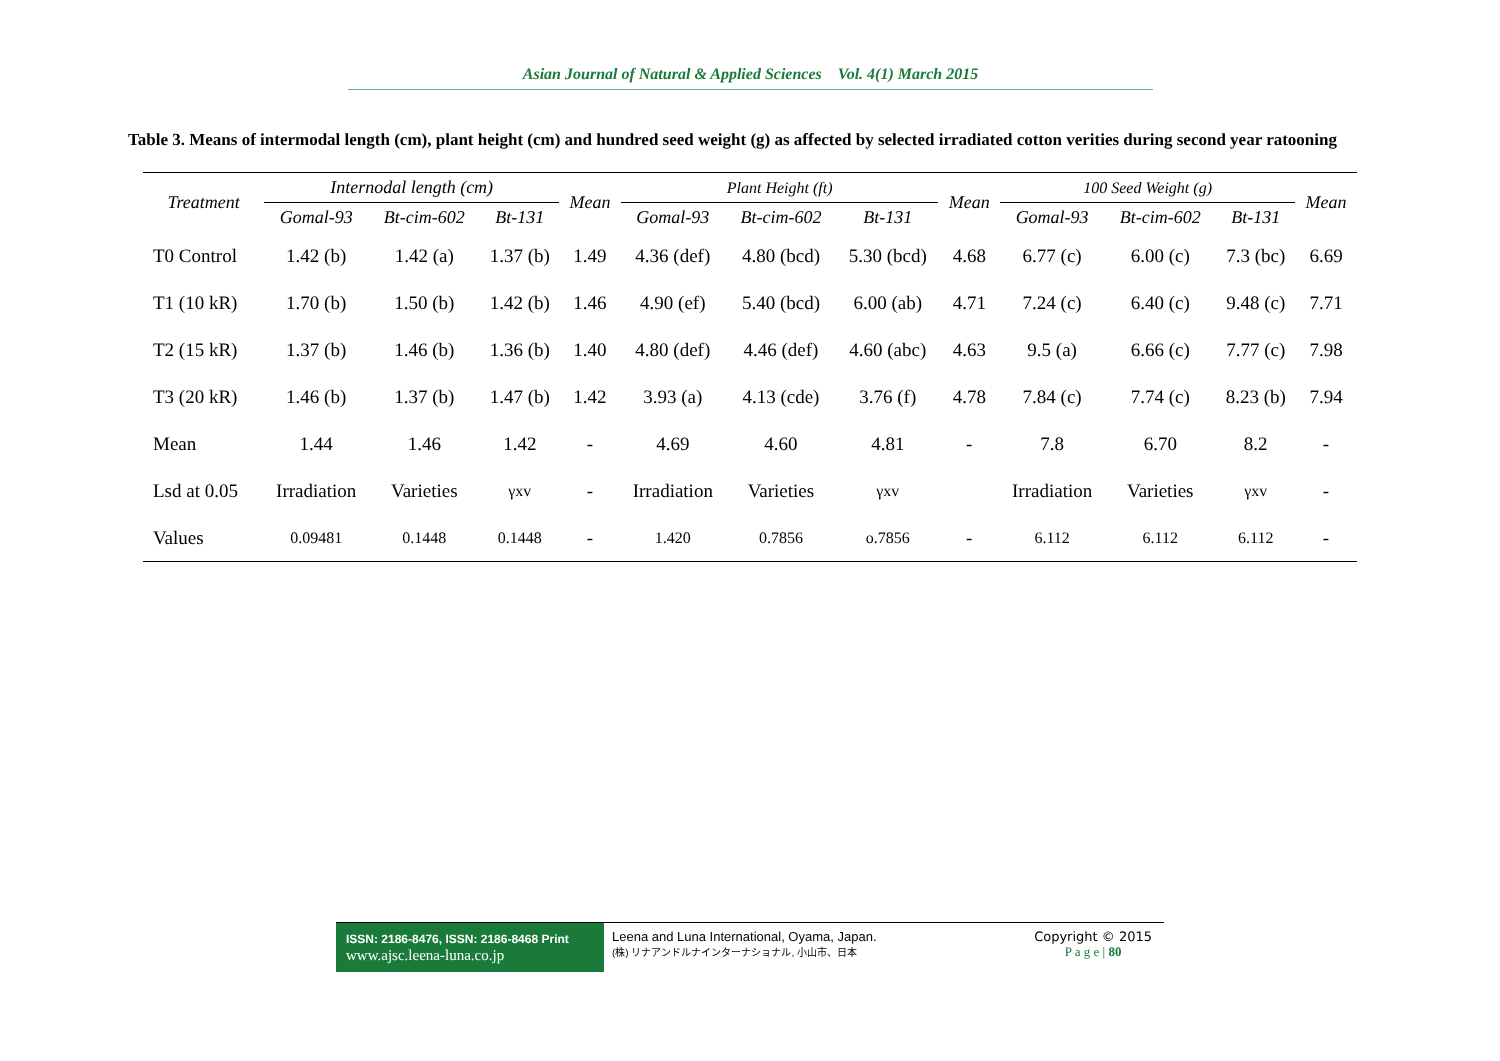Asian Journal of Natural & Applied Sciences Vol. 4(1) March 2015
Table 3. Means of intermodal length (cm), plant height (cm) and hundred seed weight (g) as affected by selected irradiated cotton verities during second year ratooning
| Treatment | Internodal length (cm) | | | Mean | Plant Height (ft) | | | Mean | 100 Seed Weight (g) | | | Mean |
| --- | --- | --- | --- | --- | --- | --- | --- | --- | --- | --- | --- | --- |
| | Gomal-93 | Bt-cim-602 | Bt-131 | | Gomal-93 | Bt-cim-602 | Bt-131 | | Gomal-93 | Bt-cim-602 | Bt-131 | |
| T0 Control | 1.42 (b) | 1.42 (a) | 1.37 (b) | 1.49 | 4.36 (def) | 4.80 (bcd) | 5.30 (bcd) | 4.68 | 6.77 (c) | 6.00 (c) | 7.3 (bc) | 6.69 |
| T1 (10 kR) | 1.70 (b) | 1.50 (b) | 1.42 (b) | 1.46 | 4.90 (ef) | 5.40 (bcd) | 6.00 (ab) | 4.71 | 7.24 (c) | 6.40 (c) | 9.48 (c) | 7.71 |
| T2 (15 kR) | 1.37 (b) | 1.46 (b) | 1.36 (b) | 1.40 | 4.80 (def) | 4.46 (def) | 4.60 (abc) | 4.63 | 9.5 (a) | 6.66 (c) | 7.77 (c) | 7.98 |
| T3 (20 kR) | 1.46 (b) | 1.37 (b) | 1.47 (b) | 1.42 | 3.93 (a) | 4.13 (cde) | 3.76 (f) | 4.78 | 7.84 (c) | 7.74 (c) | 8.23 (b) | 7.94 |
| Mean | 1.44 | 1.46 | 1.42 | - | 4.69 | 4.60 | 4.81 | - | 7.8 | 6.70 | 8.2 | - |
| Lsd at 0.05 | Irradiation | Varieties | γxv | - | Irradiation | Varieties | γxv | | Irradiation | Varieties | γxv | - |
| Values | 0.09481 | 0.1448 | 0.1448 | - | 1.420 | 0.7856 | o.7856 | - | 6.112 | 6.112 | 6.112 | - |
ISSN: 2186-8476, ISSN: 2186-8468 Print
www.ajsc.leena-luna.co.jp
Leena and Luna International, Oyama, Japan.
(株) リナアンドルナインターナショナル, 小山市、日本
Copyright © 2015
P a g e | 80